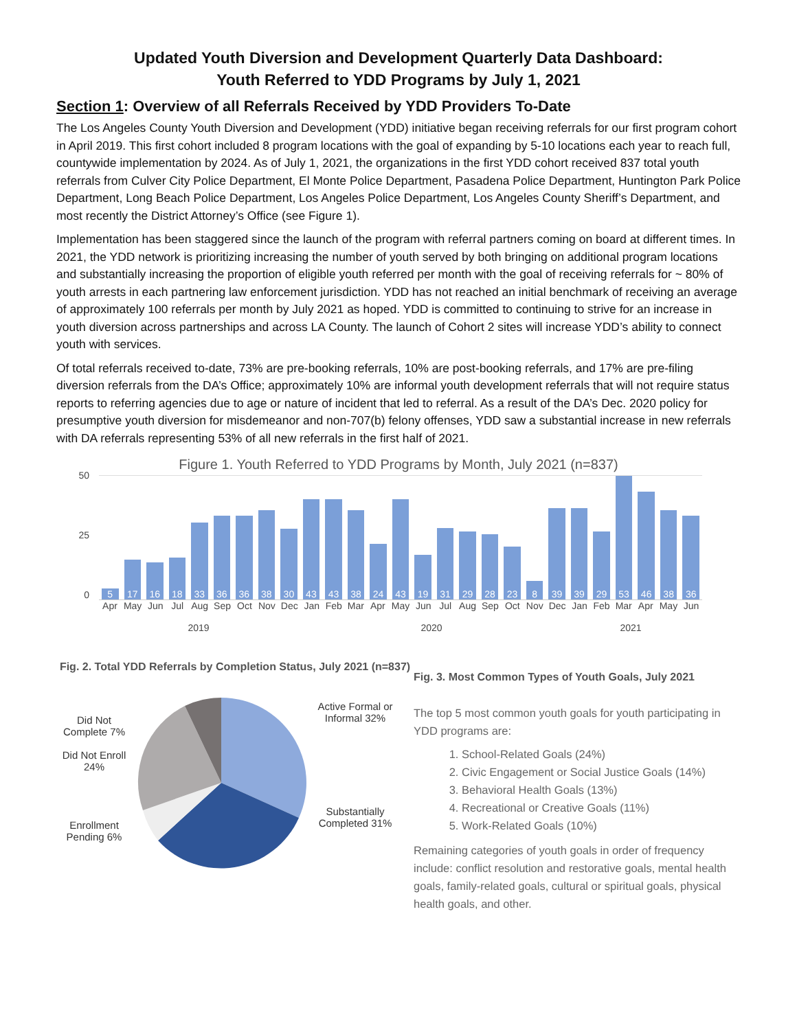Updated Youth Diversion and Development Quarterly Data Dashboard:
Youth Referred to YDD Programs by July 1, 2021
Section 1: Overview of all Referrals Received by YDD Providers To-Date
The Los Angeles County Youth Diversion and Development (YDD) initiative began receiving referrals for our first program cohort in April 2019. This first cohort included 8 program locations with the goal of expanding by 5-10 locations each year to reach full, countywide implementation by 2024. As of July 1, 2021, the organizations in the first YDD cohort received 837 total youth referrals from Culver City Police Department, El Monte Police Department, Pasadena Police Department, Huntington Park Police Department, Long Beach Police Department, Los Angeles Police Department, Los Angeles County Sheriff’s Department, and most recently the District Attorney’s Office (see Figure 1).
Implementation has been staggered since the launch of the program with referral partners coming on board at different times. In 2021, the YDD network is prioritizing increasing the number of youth served by both bringing on additional program locations and substantially increasing the proportion of eligible youth referred per month with the goal of receiving referrals for ~ 80% of youth arrests in each partnering law enforcement jurisdiction. YDD has not reached an initial benchmark of receiving an average of approximately 100 referrals per month by July 2021 as hoped. YDD is committed to continuing to strive for an increase in youth diversion across partnerships and across LA County. The launch of Cohort 2 sites will increase YDD’s ability to connect youth with services.
Of total referrals received to-date, 73% are pre-booking referrals, 10% are post-booking referrals, and 17% are pre-filing diversion referrals from the DA’s Office; approximately 10% are informal youth development referrals that will not require status reports to referring agencies due to age or nature of incident that led to referral. As a result of the DA’s Dec. 2020 policy for presumptive youth diversion for misdemeanor and non-707(b) felony offenses, YDD saw a substantial increase in new referrals with DA referrals representing 53% of all new referrals in the first half of 2021.
Figure 1. Youth Referred to YDD Programs by Month, July 2021 (n=837)
50
25
0
5
17
16
18
33
36
36
38
30
43
43
38
24
43
19
31
29
28
23
8
39
39
29
53
46
38
36
Apr May Jun Jul Aug Sep Oct Nov Dec Jan Feb Mar Apr May Jun Jul Aug Sep Oct Nov Dec Jan Feb Mar Apr May Jun
2019 2020 2021
Fig. 2. Total YDD Referrals by Completion Status, July 2021 (n=837)
Did Not Complete 7%
Did Not Enroll 24%
Enrollment Pending 6%
Active Formal or Informal 32%
Substantially Completed 31%
Fig. 3. Most Common Types of Youth Goals, July 2021
The top 5 most common youth goals for youth participating in YDD programs are:
1. School-Related Goals (24%)
2. Civic Engagement or Social Justice Goals (14%)
3. Behavioral Health Goals (13%)
4. Recreational or Creative Goals (11%)
5. Work-Related Goals (10%)
Remaining categories of youth goals in order of frequency include: conflict resolution and restorative goals, mental health goals, family-related goals, cultural or spiritual goals, physical health goals, and other.